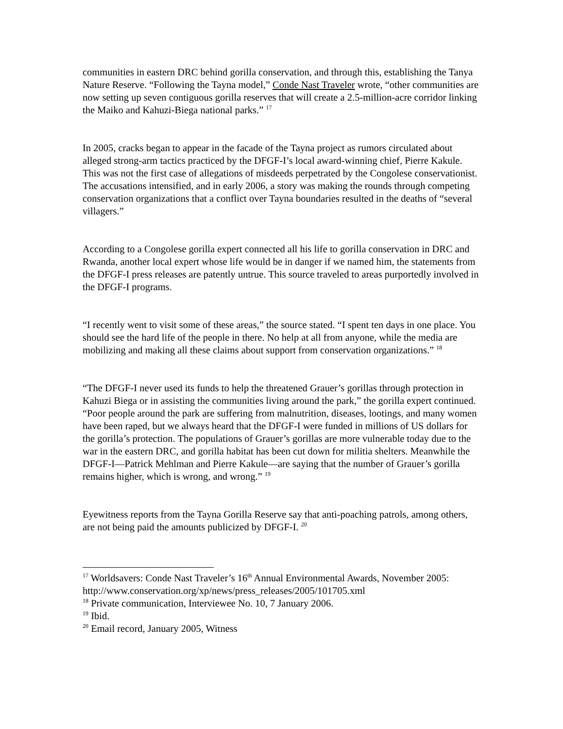communities in eastern DRC behind gorilla conservation, and through this, establishing the Tanya Nature Reserve. “Following the Tayna model,” Conde Nast Traveler wrote, “other communities are now setting up seven contiguous gorilla reserves that will create a 2.5-million-acre corridor linking the Maiko and Kahuzi-Biega national parks.” <sup>17</sup>
In 2005, cracks began to appear in the facade of the Tayna project as rumors circulated about alleged strong-arm tactics practiced by the DFGF-I’s local award-winning chief, Pierre Kakule. This was not the first case of allegations of misdeeds perpetrated by the Congolese conservationist. The accusations intensified, and in early 2006, a story was making the rounds through competing conservation organizations that a conflict over Tayna boundaries resulted in the deaths of “several villagers.”
According to a Congolese gorilla expert connected all his life to gorilla conservation in DRC and Rwanda, another local expert whose life would be in danger if we named him, the statements from the DFGF-I press releases are patently untrue. This source traveled to areas purportedly involved in the DFGF-I programs.
“I recently went to visit some of these areas,” the source stated. “I spent ten days in one place. You should see the hard life of the people in there. No help at all from anyone, while the media are mobilizing and making all these claims about support from conservation organizations.” <sup>18</sup>
“The DFGF-I never used its funds to help the threatened Grauer’s gorillas through protection in Kahuzi Biega or in assisting the communities living around the park,” the gorilla expert continued. “Poor people around the park are suffering from malnutrition, diseases, lootings, and many women have been raped, but we always heard that the DFGF-I were funded in millions of US dollars for the gorilla’s protection. The populations of Grauer’s gorillas are more vulnerable today due to the war in the eastern DRC, and gorilla habitat has been cut down for militia shelters. Meanwhile the DFGF-I—Patrick Mehlman and Pierre Kakule—are saying that the number of Grauer’s gorilla remains higher, which is wrong, and wrong.” <sup>19</sup>
Eyewitness reports from the Tayna Gorilla Reserve say that anti-poaching patrols, among others, are not being paid the amounts publicized by DFGF-I. <sup>20</sup>
<sup>17</sup> Worldsavers: Conde Nast Traveler’s 16<sup>th</sup> Annual Environmental Awards, November 2005: http://www.conservation.org/xp/news/press_releases/2005/101705.xml
<sup>18</sup> Private communication, Interviewee No. 10, 7 January 2006.
<sup>19</sup> Ibid.
<sup>20</sup> Email record, January 2005, Witness